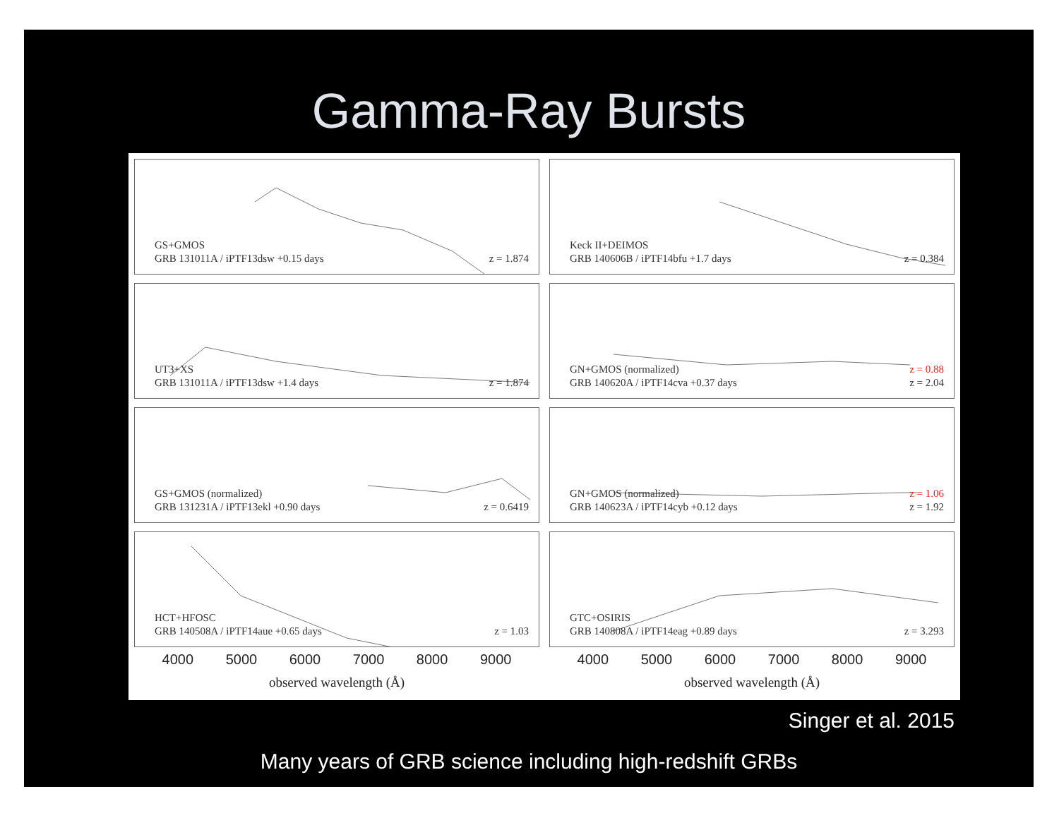Gamma-Ray Bursts
GS+GMOS
GRB 131011A / iPTF13dsw +0.15 days
z = 1.874
Keck II+DEIMOS
GRB 140606B / iPTF14bfu +1.7 days
z = 0.384
UT3+XS
GRB 131011A / iPTF13dsw +1.4 days
z = 1.874
GN+GMOS (normalized)
GRB 140620A / iPTF14cva +0.37 days
z = 0.88
z = 2.04
GS+GMOS (normalized)
GRB 131231A / iPTF13ekl +0.90 days
z = 0.6419
GN+GMOS (normalized)
GRB 140623A / iPTF14cyb +0.12 days
z = 1.06
z = 1.92
HCT+HFOSC
GRB 140508A / iPTF14aue +0.65 days
z = 1.03
GTC+OSIRIS
GRB 140808A / iPTF14eag +0.89 days
z = 3.293
4000 5000 6000 7000 8000 9000
observed wavelength (Å)
4000 5000 6000 7000 8000 9000
observed wavelength (Å)
Singer et al. 2015
Many years of GRB science including high-redshift GRBs